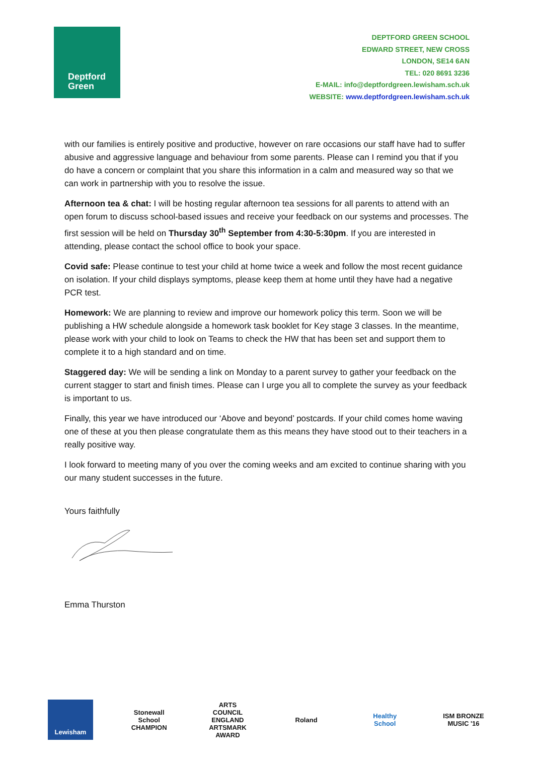Deptford
Green
DEPTFORD GREEN SCHOOL
EDWARD STREET, NEW CROSS
LONDON, SE14 6AN
TEL: 020 8691 3236
E-MAIL: info@deptfordgreen.lewisham.sch.uk
WEBSITE: www.deptfordgreen.lewisham.sch.uk
with our families is entirely positive and productive, however on rare occasions our staff have had to suffer abusive and aggressive language and behaviour from some parents. Please can I remind you that if you do have a concern or complaint that you share this information in a calm and measured way so that we can work in partnership with you to resolve the issue.
Afternoon tea & chat: I will be hosting regular afternoon tea sessions for all parents to attend with an open forum to discuss school-based issues and receive your feedback on our systems and processes. The first session will be held on Thursday 30<sup>th</sup> September from 4:30-5:30pm. If you are interested in attending, please contact the school office to book your space.
Covid safe: Please continue to test your child at home twice a week and follow the most recent guidance on isolation. If your child displays symptoms, please keep them at home until they have had a negative PCR test.
Homework: We are planning to review and improve our homework policy this term. Soon we will be publishing a HW schedule alongside a homework task booklet for Key stage 3 classes. In the meantime, please work with your child to look on Teams to check the HW that has been set and support them to complete it to a high standard and on time.
Staggered day: We will be sending a link on Monday to a parent survey to gather your feedback on the current stagger to start and finish times. Please can I urge you all to complete the survey as your feedback is important to us.
Finally, this year we have introduced our ‘Above and beyond’ postcards. If your child comes home waving one of these at you then please congratulate them as this means they have stood out to their teachers in a really positive way.
I look forward to meeting many of you over the coming weeks and am excited to continue sharing with you our many student successes in the future.
Yours faithfully
Emma Thurston
Lewisham
Stonewall School CHAMPION
ARTS COUNCIL ENGLAND ARTSMARK AWARD
Roland
Healthy School
ISM BRONZE MUSIC '16